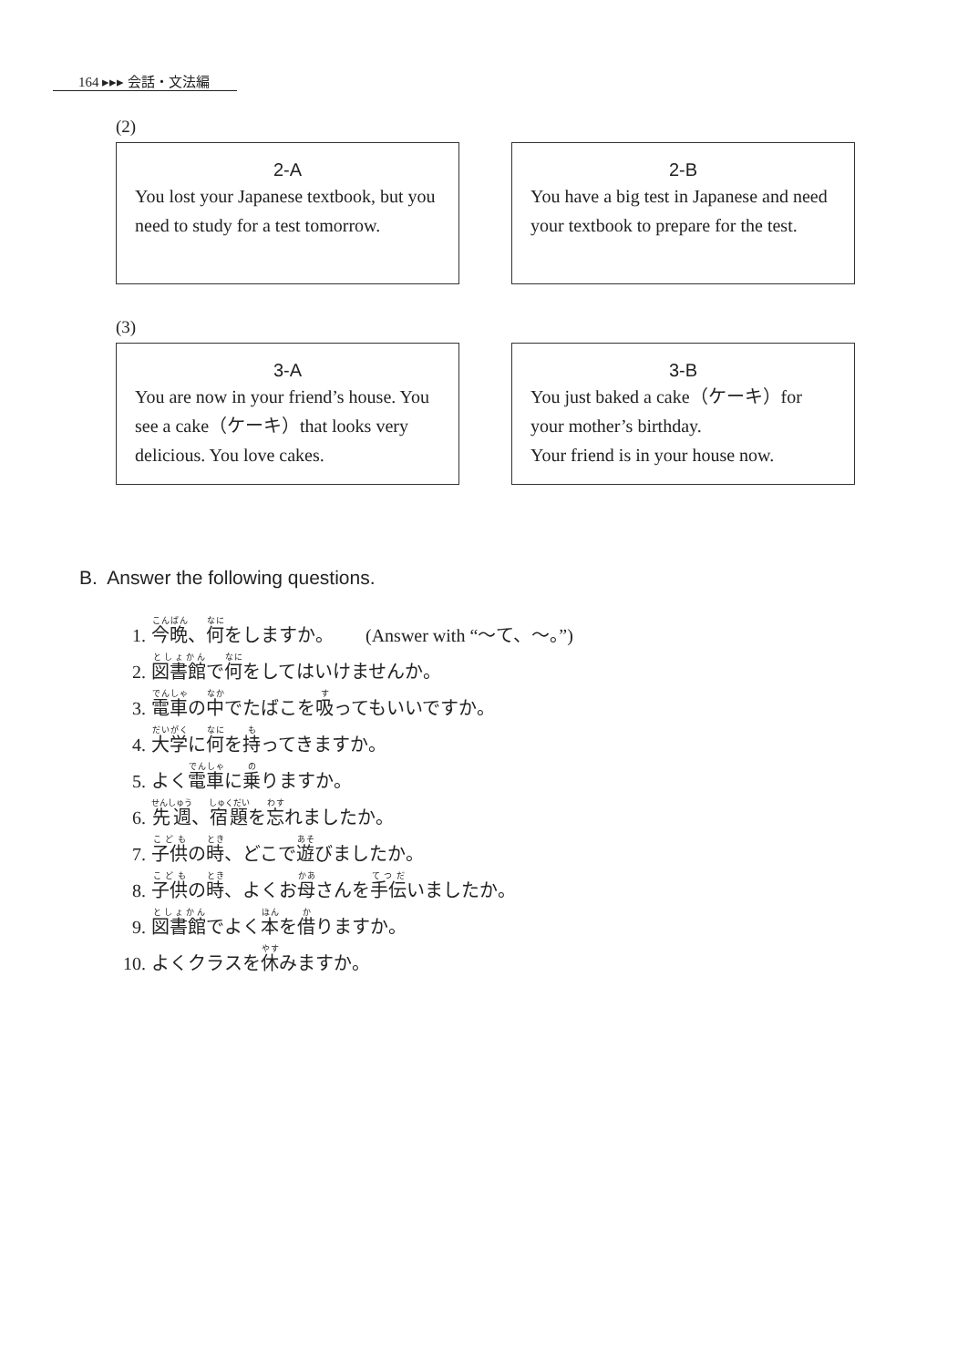164 ▸▸▸ 会話・文法編
(2)
2-A
You lost your Japanese textbook, but you need to study for a test tomorrow.
2-B
You have a big test in Japanese and need your textbook to prepare for the test.
(3)
3-A
You are now in your friend’s house. You see a cake（ケーキ）that looks very delicious. You love cakes.
3-B
You just baked a cake（ケーキ）for your mother’s birthday.
Your friend is in your house now.
B. Answer the following questions.
1. 今晩、何をしますか。 (Answer with “〜て、〜。”)
2. 図書館で何をしてはいけませんか。
3. 電車の中でたばこを吸ってもいいですか。
4. 大学に何を持ってきますか。
5. よく電車に乗りますか。
6. 先週、宿題を忘れましたか。
7. 子供の時、どこで遊びましたか。
8. 子供の時、よくお母さんを手伝いましたか。
9. 図書館でよく本を借りますか。
10. よくクラスを休みますか。